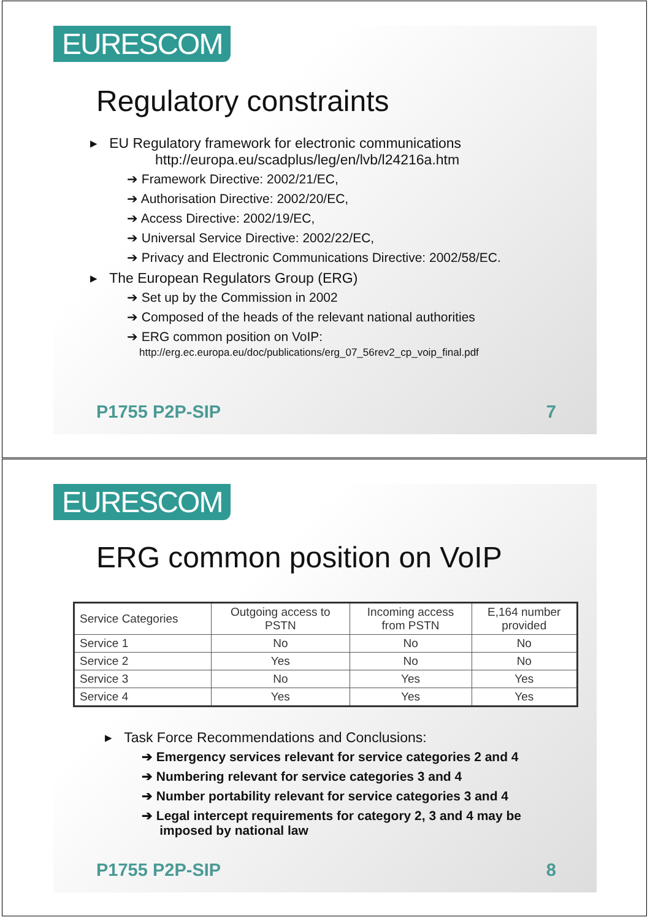EURESCOM
Regulatory constraints
▸ EU Regulatory framework for electronic communications
http://europa.eu/scadplus/leg/en/lvb/l24216a.htm
➔ Framework Directive: 2002/21/EC,
➔ Authorisation Directive: 2002/20/EC,
➔ Access Directive: 2002/19/EC,
➔ Universal Service Directive: 2002/22/EC,
➔ Privacy and Electronic Communications Directive: 2002/58/EC.
▸ The European Regulators Group (ERG)
➔ Set up by the Commission in 2002
➔ Composed of the heads of the relevant national authorities
➔ ERG common position on VoIP:
http://erg.ec.europa.eu/doc/publications/erg_07_56rev2_cp_voip_final.pdf
P1755 P2P-SIP 7
EURESCOM
ERG common position on VoIP
| Service Categories | Outgoing access to PSTN | Incoming access from PSTN | E,164 number provided |
| --- | --- | --- | --- |
| Service 1 | No | No | No |
| Service 2 | Yes | No | No |
| Service 3 | No | Yes | Yes |
| Service 4 | Yes | Yes | Yes |
▸ Task Force Recommendations and Conclusions:
➔ Emergency services relevant for service categories 2 and 4
➔ Numbering relevant for service categories 3 and 4
➔ Number portability relevant for service categories 3 and 4
➔ Legal intercept requirements for category 2, 3 and 4 may be
imposed by national law
P1755 P2P-SIP 8